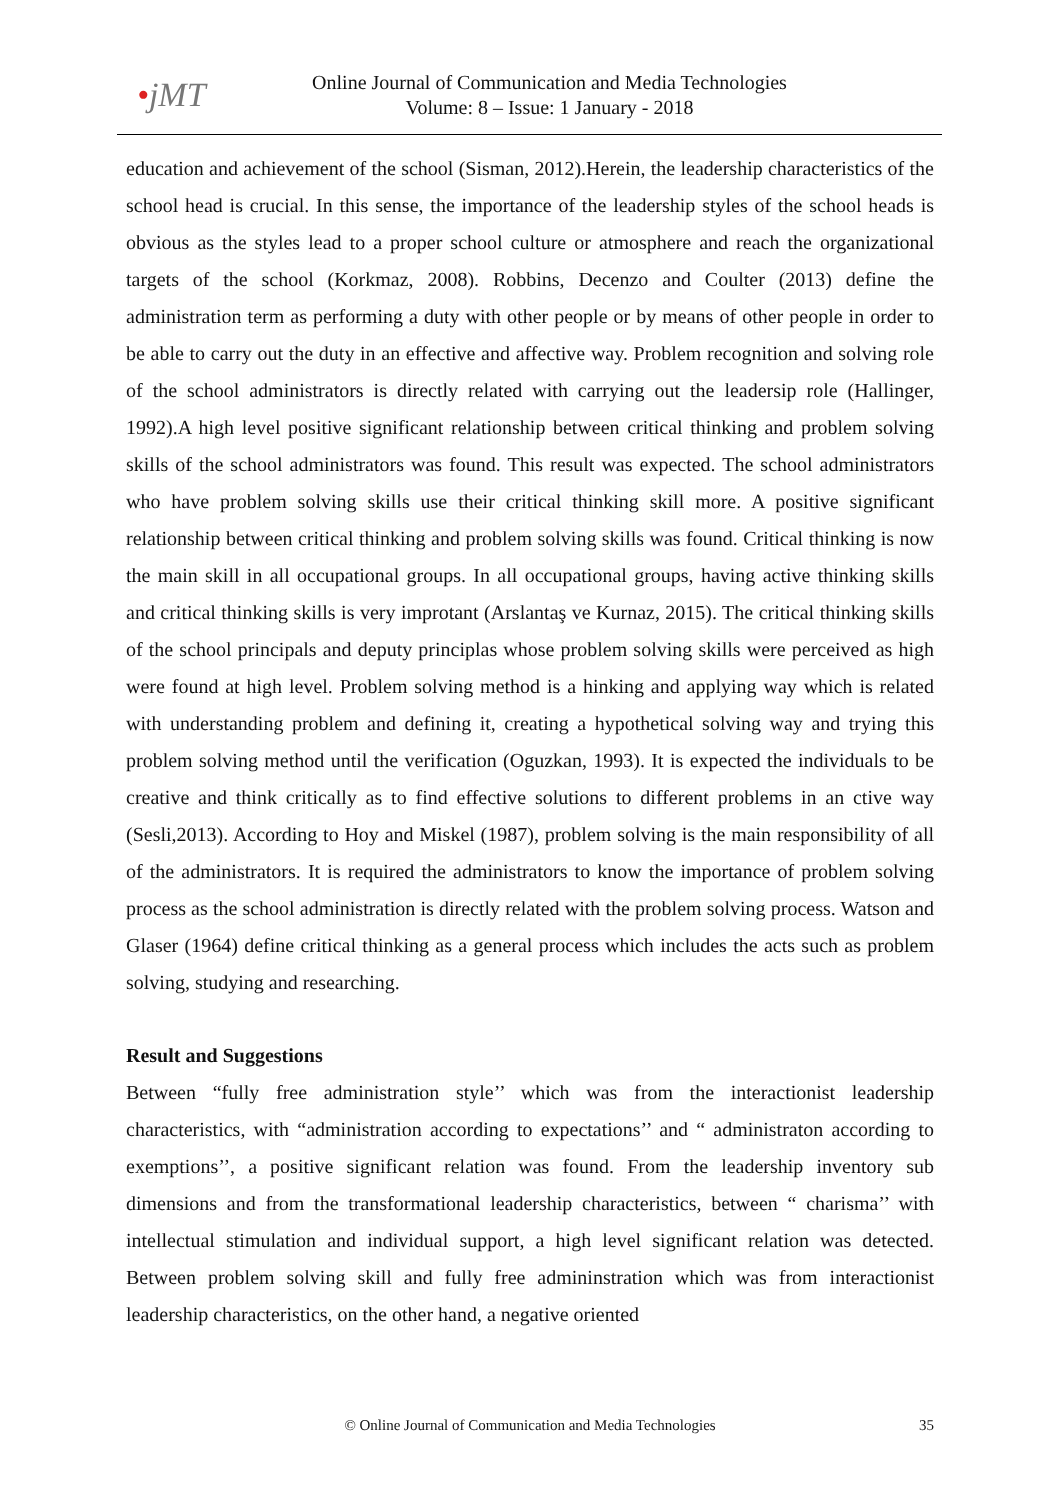•jMT
Online Journal of Communication and Media Technologies
Volume: 8 – Issue: 1 January - 2018
education and achievement of the school (Sisman, 2012).Herein, the leadership characteristics of the school head is crucial. In this sense, the importance of the leadership styles of the school heads is obvious as the styles lead to a proper school culture or atmosphere and reach the organizational targets of the school (Korkmaz, 2008). Robbins, Decenzo and Coulter (2013) define the administration term as performing a duty with other people or by means of other people in order to be able to carry out the duty in an effective and affective way. Problem recognition and solving role of the school administrators is directly related with carrying out the leadersip role (Hallinger, 1992).A high level positive significant relationship between critical thinking and problem solving skills of the school administrators was found. This result was expected. The school administrators who have problem solving skills use their critical thinking skill more. A positive significant relationship between critical thinking and problem solving skills was found. Critical thinking is now the main skill in all occupational groups. In all occupational groups, having active thinking skills and critical thinking skills is very improtant (Arslantaş ve Kurnaz, 2015). The critical thinking skills of the school principals and deputy principlas whose problem solving skills were perceived as high were found at high level. Problem solving method is a hinking and applying way which is related with understanding problem and defining it, creating a hypothetical solving way and trying this problem solving method until the verification (Oguzkan, 1993). It is expected the individuals to be creative and think critically as to find effective solutions to different problems in an ctive way (Sesli,2013). According to Hoy and Miskel (1987), problem solving is the main responsibility of all of the administrators. It is required the administrators to know the importance of problem solving process as the school administration is directly related with the problem solving process. Watson and Glaser (1964) define critical thinking as a general process which includes the acts such as problem solving, studying and researching.
Result and Suggestions
Between “fully free administration style’’ which was from the interactionist leadership characteristics, with “administration according to expectations’’ and “ administraton according to exemptions’’, a positive significant relation was found. From the leadership inventory sub dimensions and from the transformational leadership characteristics, between “ charisma’’ with intellectual stimulation and individual support, a high level significant relation was detected. Between problem solving skill and fully free admininstration which was from interactionist leadership characteristics, on the other hand, a negative oriented
© Online Journal of Communication and Media Technologies
35